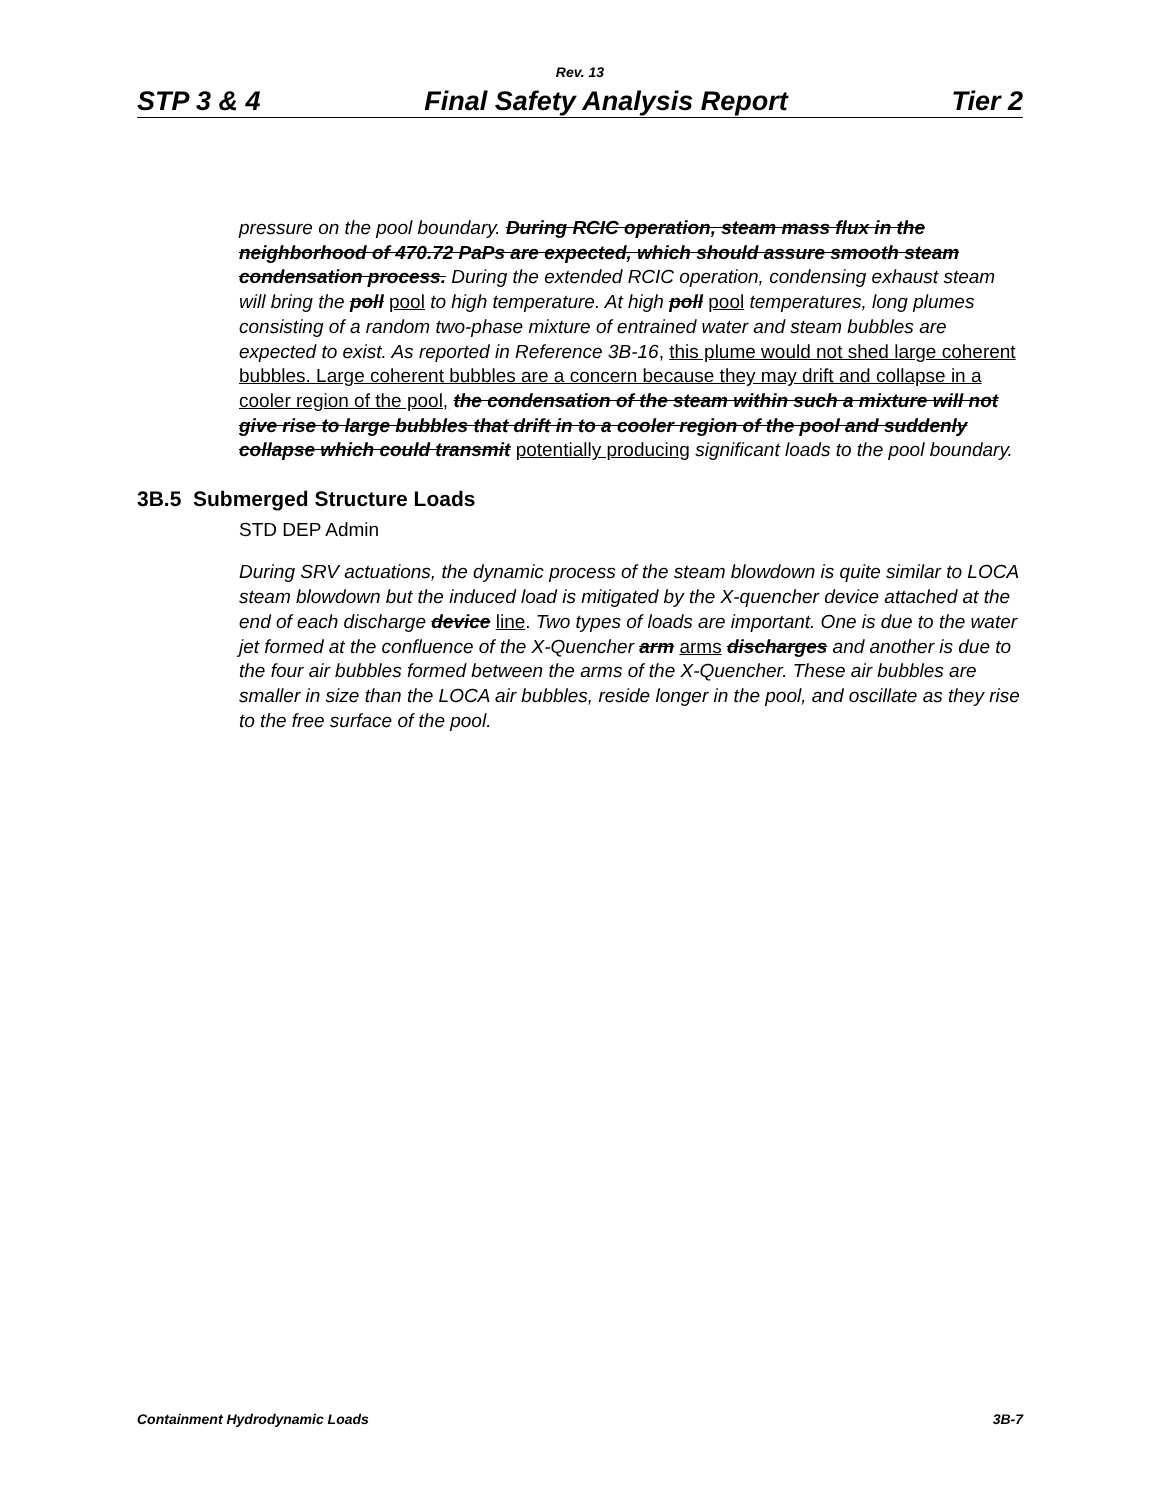Rev. 13
STP 3 & 4 Final Safety Analysis Report Tier 2
pressure on the pool boundary. During RCIC operation, steam mass flux in the neighborhood of 470.72 PaPs are expected, which should assure smooth steam condensation process. During the extended RCIC operation, condensing exhaust steam will bring the poll pool to high temperature. At high poll pool temperatures, long plumes consisting of a random two-phase mixture of entrained water and steam bubbles are expected to exist. As reported in Reference 3B-16, this plume would not shed large coherent bubbles. Large coherent bubbles are a concern because they may drift and collapse in a cooler region of the pool, the condensation of the steam within such a mixture will not give rise to large bubbles that drift in to a cooler region of the pool and suddenly collapse which could transmit potentially producing significant loads to the pool boundary.
3B.5 Submerged Structure Loads
STD DEP Admin
During SRV actuations, the dynamic process of the steam blowdown is quite similar to LOCA steam blowdown but the induced load is mitigated by the X-quencher device attached at the end of each discharge device line. Two types of loads are important. One is due to the water jet formed at the confluence of the X-Quencher arm arms discharges and another is due to the four air bubbles formed between the arms of the X-Quencher. These air bubbles are smaller in size than the LOCA air bubbles, reside longer in the pool, and oscillate as they rise to the free surface of the pool.
Containment Hydrodynamic Loads 3B-7